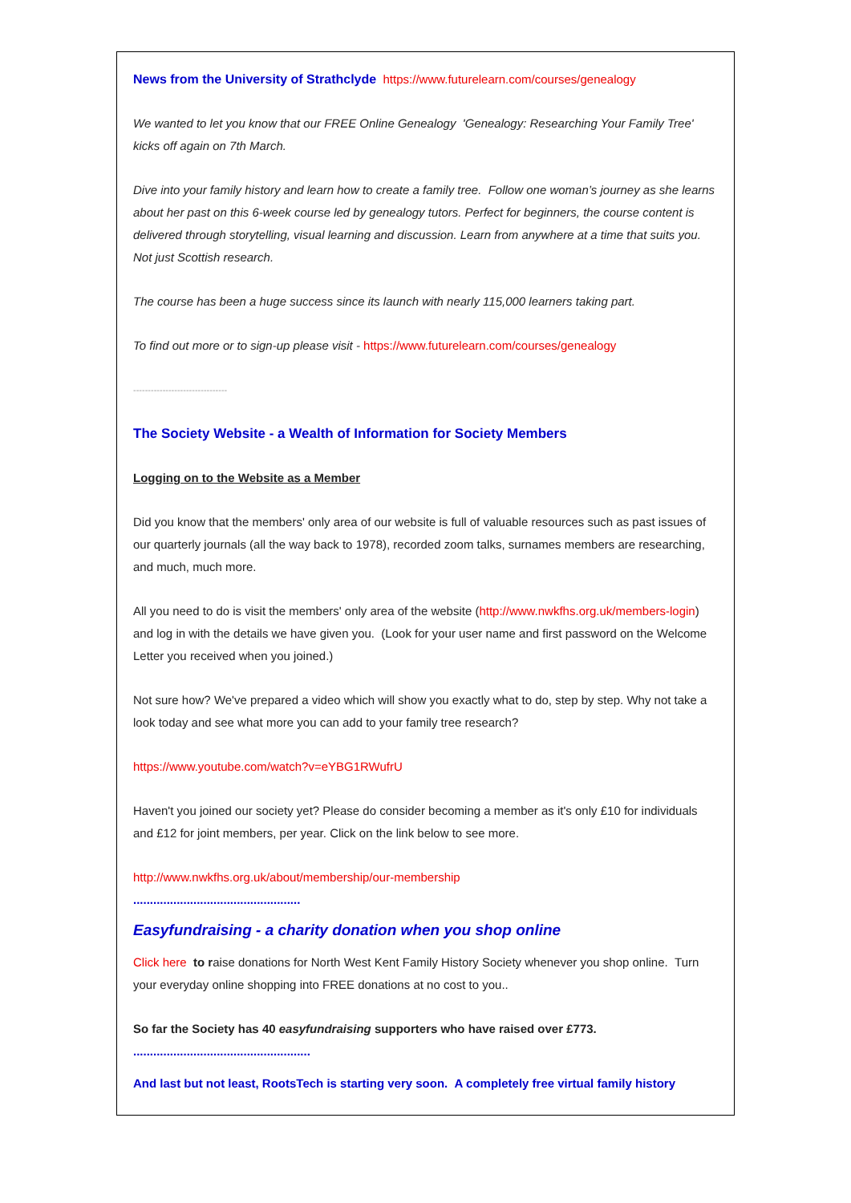News from the University of Strathclyde https://www.futurelearn.com/courses/genealogy
We wanted to let you know that our FREE Online Genealogy 'Genealogy: Researching Your Family Tree' kicks off again on 7th March.
Dive into your family history and learn how to create a family tree. Follow one woman’s journey as she learns about her past on this 6-week course led by genealogy tutors. Perfect for beginners, the course content is delivered through storytelling, visual learning and discussion. Learn from anywhere at a time that suits you. Not just Scottish research.
The course has been a huge success since its launch with nearly 115,000 learners taking part.
To find out more or to sign-up please visit - https://www.futurelearn.com/courses/genealogy
--------------------------------
The Society Website - a Wealth of Information for Society Members
Logging on to the Website as a Member
Did you know that the members' only area of our website is full of valuable resources such as past issues of our quarterly journals (all the way back to 1978), recorded zoom talks, surnames members are researching, and much, much more.
All you need to do is visit the members' only area of the website (http://www.nwkfhs.org.uk/members-login) and log in with the details we have given you. (Look for your user name and first password on the Welcome Letter you received when you joined.)
Not sure how? We've prepared a video which will show you exactly what to do, step by step. Why not take a look today and see what more you can add to your family tree research?
https://www.youtube.com/watch?v=eYBG1RWufrU
Haven't you joined our society yet? Please do consider becoming a member as it's only £10 for individuals and £12 for joint members, per year. Click on the link below to see more.
http://www.nwkfhs.org.uk/about/membership/our-membership
..................................................
Easyfundraising - a charity donation when you shop online
Click here to raise donations for North West Kent Family History Society whenever you shop online. Turn your everyday online shopping into FREE donations at no cost to you..
So far the Society has 40 easyfundraising supporters who have raised over £773.
.....................................................
And last but not least, RootsTech is starting very soon. A completely free virtual family history